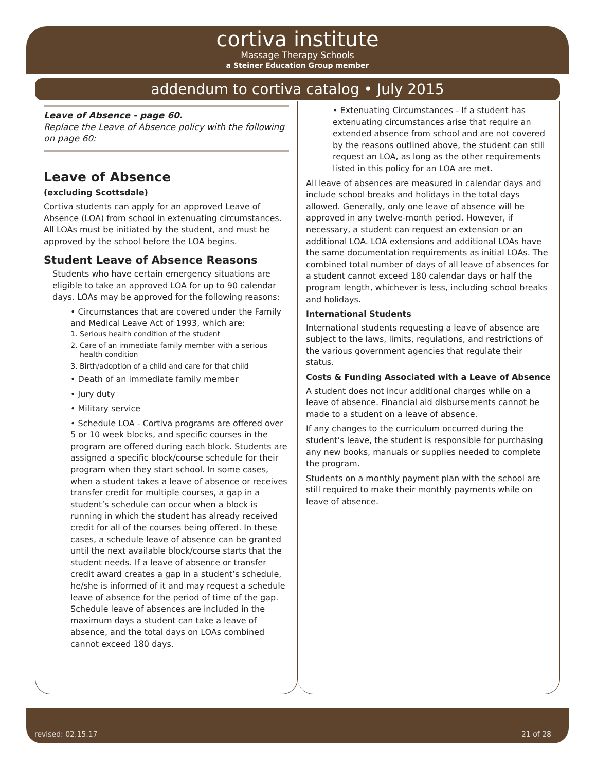cortiva institute
Massage Therapy Schools
a Steiner Education Group member
addendum to cortiva catalog • July 2015
Leave of Absence - page 60.
Replace the Leave of Absence policy with the following on page 60:
Leave of Absence
(excluding Scottsdale)
Cortiva students can apply for an approved Leave of Absence (LOA) from school in extenuating circumstances. All LOAs must be initiated by the student, and must be approved by the school before the LOA begins.
Student Leave of Absence Reasons
Students who have certain emergency situations are eligible to take an approved LOA for up to 90 calendar days. LOAs may be approved for the following reasons:
• Circumstances that are covered under the Family and Medical Leave Act of 1993, which are:
1. Serious health condition of the student
2. Care of an immediate family member with a serious health condition
3. Birth/adoption of a child and care for that child
• Death of an immediate family member
• Jury duty
• Military service
• Schedule LOA - Cortiva programs are offered over 5 or 10 week blocks, and specific courses in the program are offered during each block. Students are assigned a specific block/course schedule for their program when they start school. In some cases, when a student takes a leave of absence or receives transfer credit for multiple courses, a gap in a student’s schedule can occur when a block is running in which the student has already received credit for all of the courses being offered. In these cases, a schedule leave of absence can be granted until the next available block/course starts that the student needs. If a leave of absence or transfer credit award creates a gap in a student’s schedule, he/she is informed of it and may request a schedule leave of absence for the period of time of the gap. Schedule leave of absences are included in the maximum days a student can take a leave of absence, and the total days on LOAs combined cannot exceed 180 days.
• Extenuating Circumstances - If a student has extenuating circumstances arise that require an extended absence from school and are not covered by the reasons outlined above, the student can still request an LOA, as long as the other requirements listed in this policy for an LOA are met.
All leave of absences are measured in calendar days and include school breaks and holidays in the total days allowed. Generally, only one leave of absence will be approved in any twelve-month period. However, if necessary, a student can request an extension or an additional LOA. LOA extensions and additional LOAs have the same documentation requirements as initial LOAs. The combined total number of days of all leave of absences for a student cannot exceed 180 calendar days or half the program length, whichever is less, including school breaks and holidays.
International Students
International students requesting a leave of absence are subject to the laws, limits, regulations, and restrictions of the various government agencies that regulate their status.
Costs & Funding Associated with a Leave of Absence
A student does not incur additional charges while on a leave of absence. Financial aid disbursements cannot be made to a student on a leave of absence.
If any changes to the curriculum occurred during the student’s leave, the student is responsible for purchasing any new books, manuals or supplies needed to complete the program.
Students on a monthly payment plan with the school are still required to make their monthly payments while on leave of absence.
revised: 02.15.17 21 of 28